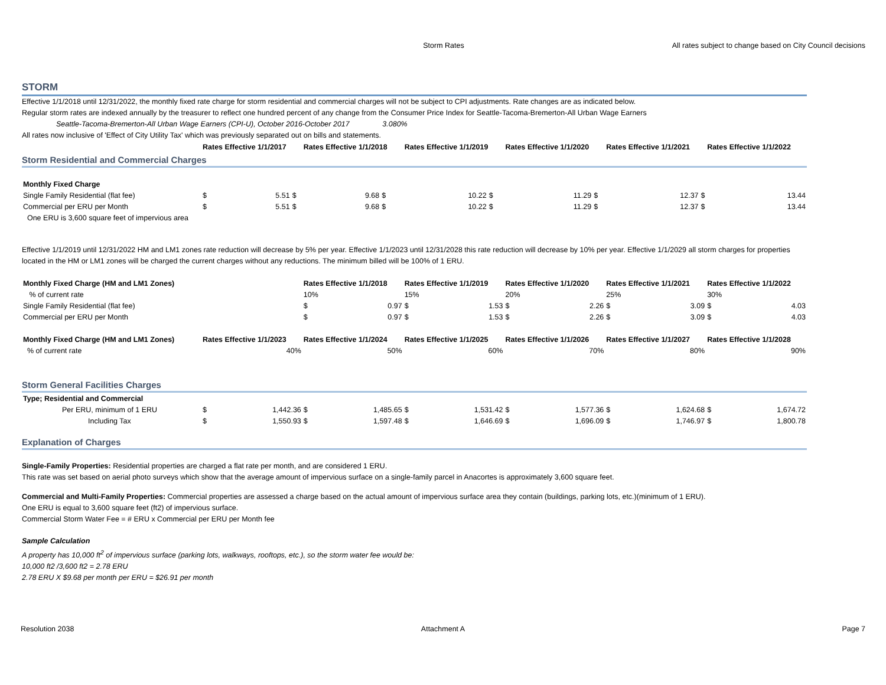Storm Rates All rates subject to change based on City Council decisions
STORM
Effective 1/1/2018 until 12/31/2022, the monthly fixed rate charge for storm residential and commercial charges will not be subject to CPI adjustments. Rate changes are as indicated below.
Regular storm rates are indexed annually by the treasurer to reflect one hundred percent of any change from the Consumer Price Index for Seattle-Tacoma-Bremerton-All Urban Wage Earners
Seattle-Tacoma-Bremerton-All Urban Wage Earners (CPI-U), October 2016-October 2017 3.080%
All rates now inclusive of 'Effect of City Utility Tax' which was previously separated out on bills and statements.
| | Rates Effective 1/1/2017 | Rates Effective 1/1/2018 | Rates Effective 1/1/2019 | Rates Effective 1/1/2020 | Rates Effective 1/1/2021 | Rates Effective 1/1/2022 |
| --- | --- | --- | --- | --- | --- | --- |
Storm Residential and Commercial Charges
| Monthly Fixed Charge | | | | | | |
| Single Family Residential (flat fee) | $ 5.51 | $ 9.68 | $ 10.22 | $ 11.29 | $ 12.37 | $ 13.44 |
| Commercial per ERU per Month | $ 5.51 | $ 9.68 | $ 10.22 | $ 11.29 | $ 12.37 | $ 13.44 |
| One ERU is 3,600 square feet of impervious area | | | | | | |
Effective 1/1/2019 until 12/31/2022 HM and LM1 zones rate reduction will decrease by 5% per year. Effective 1/1/2023 until 12/31/2028 this rate reduction will decrease by 10% per year. Effective 1/1/2029 all storm charges for properties located in the HM or LM1 zones will be charged the current charges without any reductions. The minimum billed will be 100% of 1 ERU.
| Monthly Fixed Charge (HM and LM1 Zones) | | Rates Effective 1/1/2018 | Rates Effective 1/1/2019 | Rates Effective 1/1/2020 | Rates Effective 1/1/2021 | Rates Effective 1/1/2022 |
| --- | --- | --- | --- | --- | --- | --- |
| % of current rate | | 10% | 15% | 20% | 25% | 30% |
| Single Family Residential (flat fee) | | $ 0.97 | $ 1.53 | $ 2.26 | $ 3.09 | $ 4.03 |
| Commercial per ERU per Month | | $ 0.97 | $ 1.53 | $ 2.26 | $ 3.09 | $ 4.03 |
| Monthly Fixed Charge (HM and LM1 Zones) | Rates Effective 1/1/2023 | Rates Effective 1/1/2024 | Rates Effective 1/1/2025 | Rates Effective 1/1/2026 | Rates Effective 1/1/2027 | Rates Effective 1/1/2028 |
| % of current rate | 40% | 50% | 60% | 70% | 80% | 90% |
Storm General Facilities Charges
| Type; Residential and Commercial | | | | | | |
| Per ERU, minimum of 1 ERU | $ 1,442.36 | $ 1,485.65 | $ 1,531.42 | $ 1,577.36 | $ 1,624.68 | $ 1,674.72 |
| Including Tax | $ 1,550.93 | $ 1,597.48 | $ 1,646.69 | $ 1,696.09 | $ 1,746.97 | $ 1,800.78 |
Explanation of Charges
Single-Family Properties: Residential properties are charged a flat rate per month, and are considered 1 ERU.
This rate was set based on aerial photo surveys which show that the average amount of impervious surface on a single-family parcel in Anacortes is approximately 3,600 square feet.
Commercial and Multi-Family Properties: Commercial properties are assessed a charge based on the actual amount of impervious surface area they contain (buildings, parking lots, etc.)(minimum of 1 ERU).
One ERU is equal to 3,600 square feet (ft2) of impervious surface.
Commercial Storm Water Fee = # ERU x Commercial per ERU per Month fee
Sample Calculation
A property has 10,000 ft<sup>2</sup> of impervious surface (parking lots, walkways, rooftops, etc.), so the storm water fee would be:
10,000 ft2 /3,600 ft2 = 2.78 ERU
2.78 ERU X $9.68 per month per ERU = $26.91 per month
Resolution 2038 Attachment A Page 7